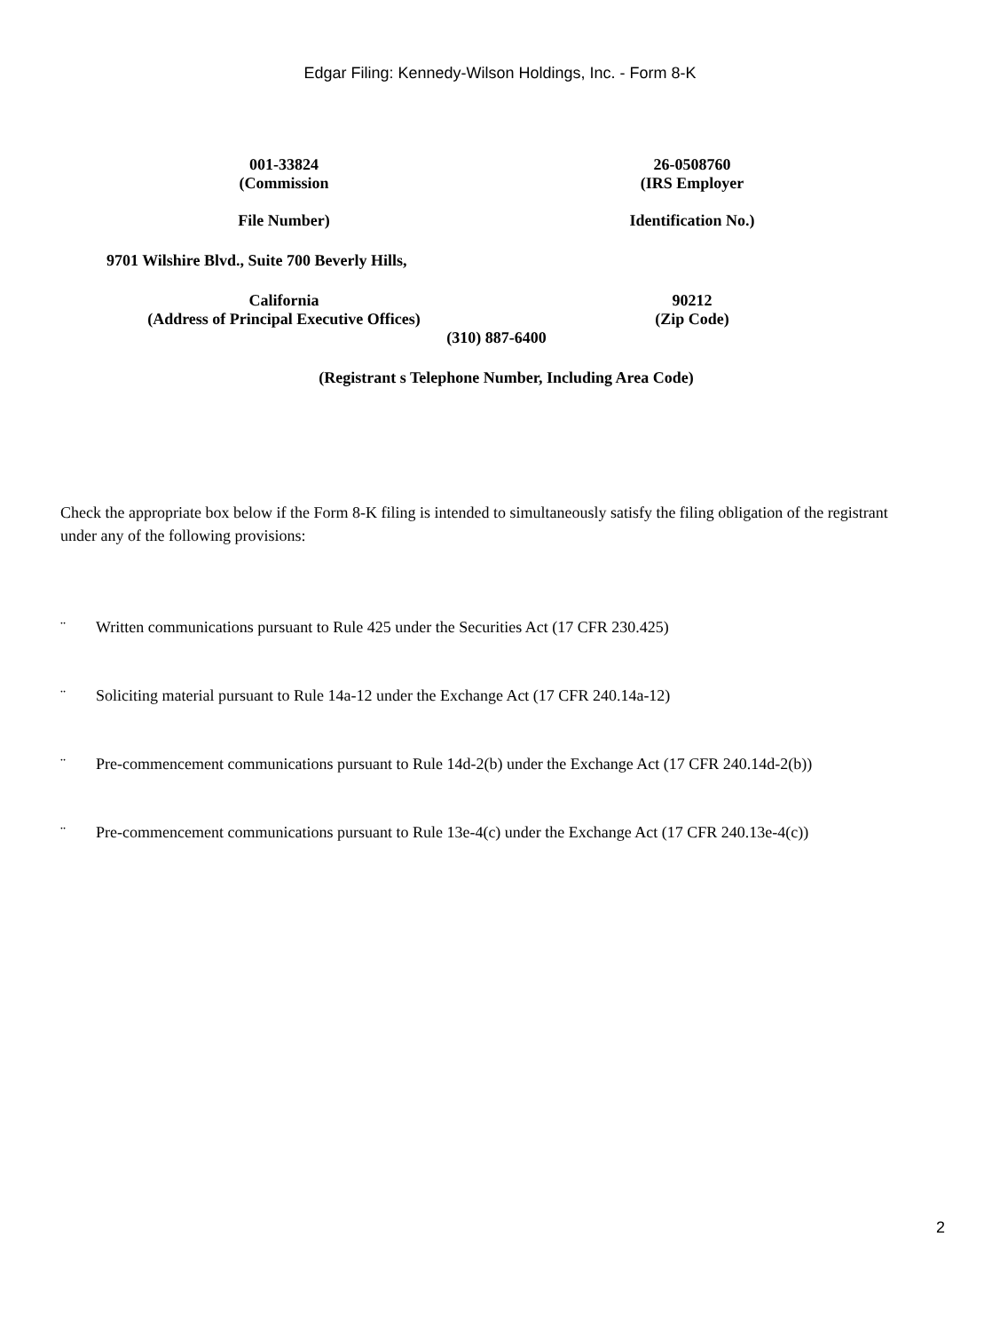Edgar Filing: Kennedy-Wilson Holdings, Inc. - Form 8-K
001-33824
(Commission
File Number)
26-0508760
(IRS Employer
Identification No.)
9701 Wilshire Blvd., Suite 700 Beverly Hills,
California
(Address of Principal Executive Offices)
90212
(Zip Code)
(310) 887-6400
(Registrant s Telephone Number, Including Area Code)
Check the appropriate box below if the Form 8-K filing is intended to simultaneously satisfy the filing obligation of the registrant under any of the following provisions:
¨ Written communications pursuant to Rule 425 under the Securities Act (17 CFR 230.425)
¨ Soliciting material pursuant to Rule 14a-12 under the Exchange Act (17 CFR 240.14a-12)
¨ Pre-commencement communications pursuant to Rule 14d-2(b) under the Exchange Act (17 CFR 240.14d-2(b))
¨ Pre-commencement communications pursuant to Rule 13e-4(c) under the Exchange Act (17 CFR 240.13e-4(c))
2